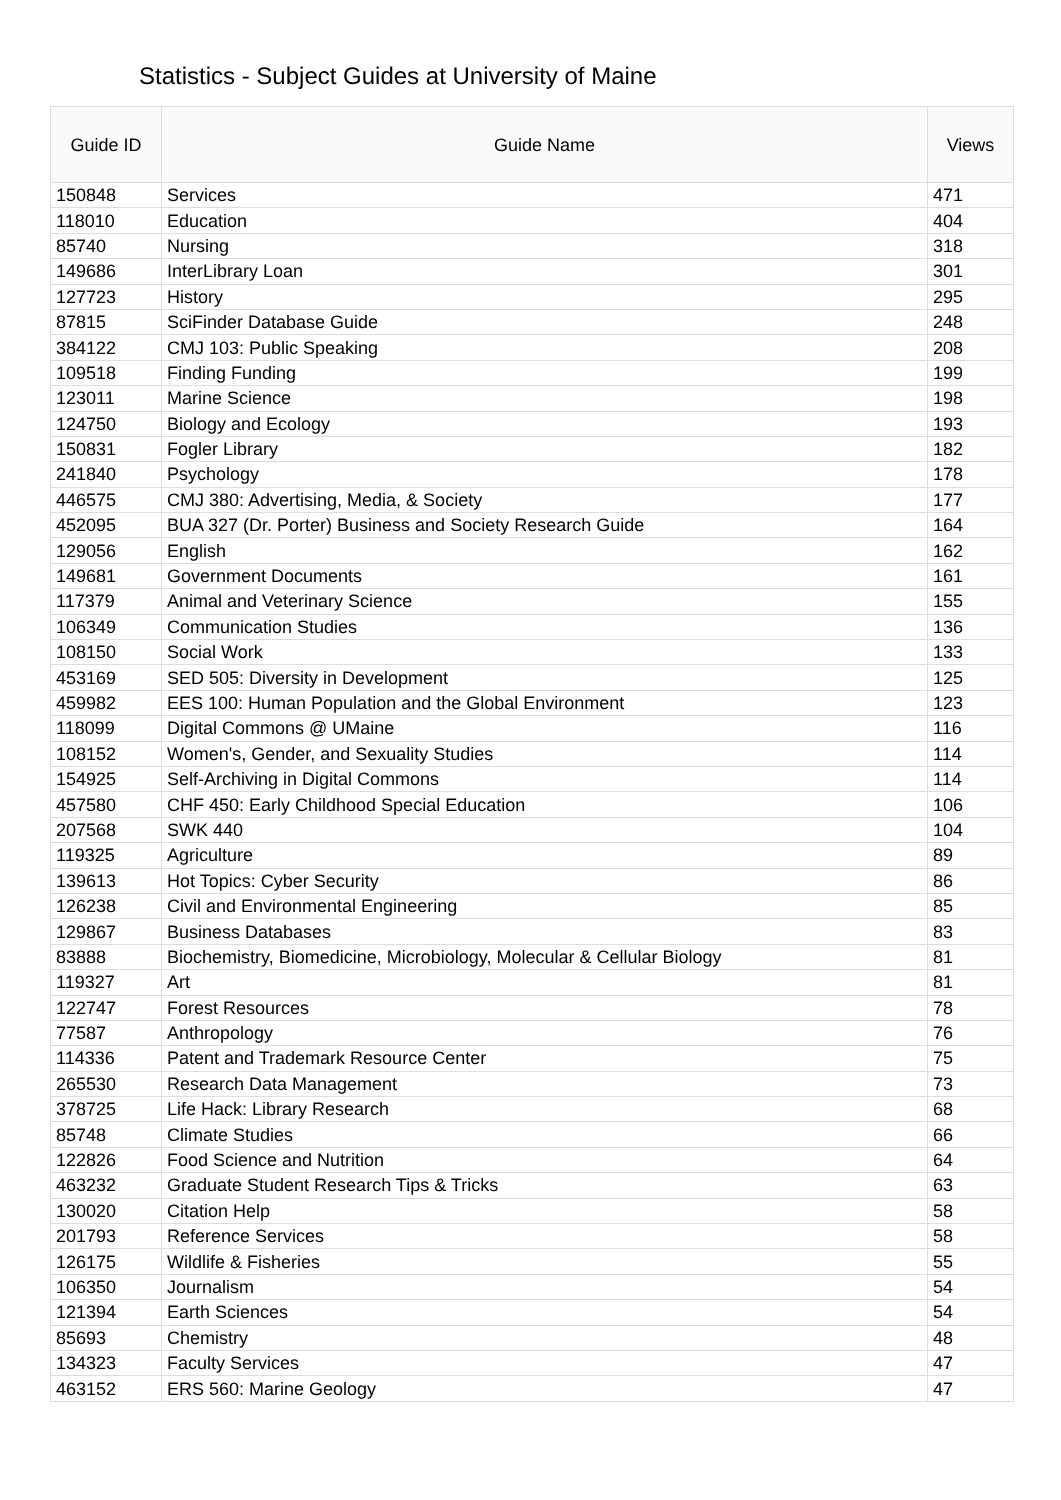Statistics - Subject Guides at University of Maine
| Guide ID | Guide Name | Views |
| --- | --- | --- |
| 150848 | Services | 471 |
| 118010 | Education | 404 |
| 85740 | Nursing | 318 |
| 149686 | InterLibrary Loan | 301 |
| 127723 | History | 295 |
| 87815 | SciFinder Database Guide | 248 |
| 384122 | CMJ 103: Public Speaking | 208 |
| 109518 | Finding Funding | 199 |
| 123011 | Marine Science | 198 |
| 124750 | Biology and Ecology | 193 |
| 150831 | Fogler Library | 182 |
| 241840 | Psychology | 178 |
| 446575 | CMJ 380: Advertising, Media, & Society | 177 |
| 452095 | BUA 327 (Dr. Porter) Business and Society Research Guide | 164 |
| 129056 | English | 162 |
| 149681 | Government Documents | 161 |
| 117379 | Animal and Veterinary Science | 155 |
| 106349 | Communication Studies | 136 |
| 108150 | Social Work | 133 |
| 453169 | SED 505: Diversity in Development | 125 |
| 459982 | EES 100: Human Population and the Global Environment | 123 |
| 118099 | Digital Commons @ UMaine | 116 |
| 108152 | Women's, Gender, and Sexuality Studies | 114 |
| 154925 | Self-Archiving in Digital Commons | 114 |
| 457580 | CHF 450: Early Childhood Special Education | 106 |
| 207568 | SWK 440 | 104 |
| 119325 | Agriculture | 89 |
| 139613 | Hot Topics: Cyber Security | 86 |
| 126238 | Civil and Environmental Engineering | 85 |
| 129867 | Business Databases | 83 |
| 83888 | Biochemistry, Biomedicine, Microbiology, Molecular & Cellular Biology | 81 |
| 119327 | Art | 81 |
| 122747 | Forest Resources | 78 |
| 77587 | Anthropology | 76 |
| 114336 | Patent and Trademark Resource Center | 75 |
| 265530 | Research Data Management | 73 |
| 378725 | Life Hack: Library Research | 68 |
| 85748 | Climate Studies | 66 |
| 122826 | Food Science and Nutrition | 64 |
| 463232 | Graduate Student Research Tips & Tricks | 63 |
| 130020 | Citation Help | 58 |
| 201793 | Reference Services | 58 |
| 126175 | Wildlife & Fisheries | 55 |
| 106350 | Journalism | 54 |
| 121394 | Earth Sciences | 54 |
| 85693 | Chemistry | 48 |
| 134323 | Faculty Services | 47 |
| 463152 | ERS 560: Marine Geology | 47 |